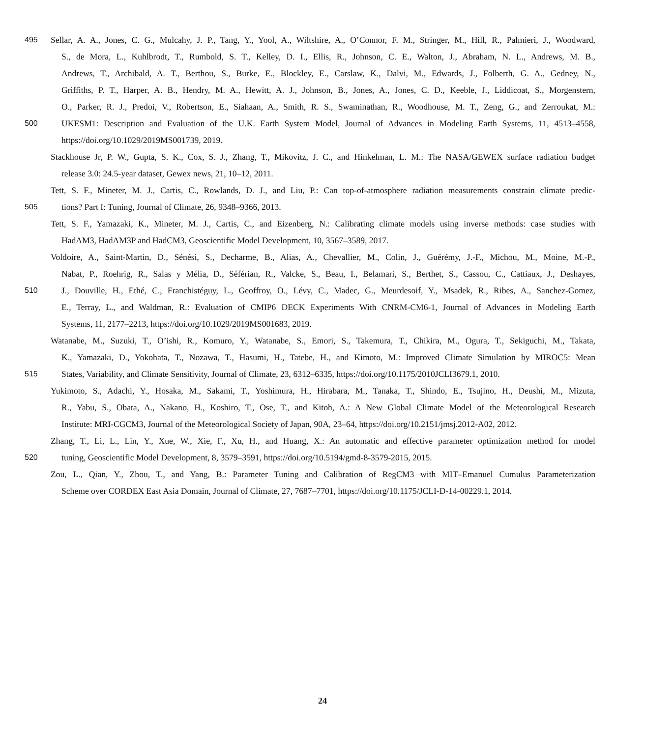495 Sellar, A. A., Jones, C. G., Mulcahy, J. P., Tang, Y., Yool, A., Wiltshire, A., O’Connor, F. M., Stringer, M., Hill, R., Palmieri, J., Woodward,
S., de Mora, L., Kuhlbrodt, T., Rumbold, S. T., Kelley, D. I., Ellis, R., Johnson, C. E., Walton, J., Abraham, N. L., Andrews, M. B.,
Andrews, T., Archibald, A. T., Berthou, S., Burke, E., Blockley, E., Carslaw, K., Dalvi, M., Edwards, J., Folberth, G. A., Gedney, N.,
Griffiths, P. T., Harper, A. B., Hendry, M. A., Hewitt, A. J., Johnson, B., Jones, A., Jones, C. D., Keeble, J., Liddicoat, S., Morgenstern,
O., Parker, R. J., Predoi, V., Robertson, E., Siahaan, A., Smith, R. S., Swaminathan, R., Woodhouse, M. T., Zeng, G., and Zerroukat, M.:
500 UKESM1: Description and Evaluation of the U.K. Earth System Model, Journal of Advances in Modeling Earth Systems, 11, 4513–4558,
https://doi.org/10.1029/2019MS001739, 2019.
Stackhouse Jr, P. W., Gupta, S. K., Cox, S. J., Zhang, T., Mikovitz, J. C., and Hinkelman, L. M.: The NASA/GEWEX surface radiation budget
release 3.0: 24.5-year dataset, Gewex news, 21, 10–12, 2011.
Tett, S. F., Mineter, M. J., Cartis, C., Rowlands, D. J., and Liu, P.: Can top-of-atmosphere radiation measurements constrain climate predic-
505 tions? Part I: Tuning, Journal of Climate, 26, 9348–9366, 2013.
Tett, S. F., Yamazaki, K., Mineter, M. J., Cartis, C., and Eizenberg, N.: Calibrating climate models using inverse methods: case studies with
HadAM3, HadAM3P and HadCM3, Geoscientific Model Development, 10, 3567–3589, 2017.
Voldoire, A., Saint-Martin, D., Sénési, S., Decharme, B., Alias, A., Chevallier, M., Colin, J., Guérémy, J.-F., Michou, M., Moine, M.-P.,
Nabat, P., Roehrig, R., Salas y Mélia, D., Séférian, R., Valcke, S., Beau, I., Belamari, S., Berthet, S., Cassou, C., Cattiaux, J., Deshayes,
510 J., Douville, H., Ethé, C., Franchistéguy, L., Geoffroy, O., Lévy, C., Madec, G., Meurdesoif, Y., Msadek, R., Ribes, A., Sanchez-Gomez,
E., Terray, L., and Waldman, R.: Evaluation of CMIP6 DECK Experiments With CNRM-CM6-1, Journal of Advances in Modeling Earth
Systems, 11, 2177–2213, https://doi.org/10.1029/2019MS001683, 2019.
Watanabe, M., Suzuki, T., O’ishi, R., Komuro, Y., Watanabe, S., Emori, S., Takemura, T., Chikira, M., Ogura, T., Sekiguchi, M., Takata,
K., Yamazaki, D., Yokohata, T., Nozawa, T., Hasumi, H., Tatebe, H., and Kimoto, M.: Improved Climate Simulation by MIROC5: Mean
515 States, Variability, and Climate Sensitivity, Journal of Climate, 23, 6312–6335, https://doi.org/10.1175/2010JCLI3679.1, 2010.
Yukimoto, S., Adachi, Y., Hosaka, M., Sakami, T., Yoshimura, H., Hirabara, M., Tanaka, T., Shindo, E., Tsujino, H., Deushi, M., Mizuta,
R., Yabu, S., Obata, A., Nakano, H., Koshiro, T., Ose, T., and Kitoh, A.: A New Global Climate Model of the Meteorological Research
Institute: MRI-CGCM3, Journal of the Meteorological Society of Japan, 90A, 23–64, https://doi.org/10.2151/jmsj.2012-A02, 2012.
Zhang, T., Li, L., Lin, Y., Xue, W., Xie, F., Xu, H., and Huang, X.: An automatic and effective parameter optimization method for model
520 tuning, Geoscientific Model Development, 8, 3579–3591, https://doi.org/10.5194/gmd-8-3579-2015, 2015.
Zou, L., Qian, Y., Zhou, T., and Yang, B.: Parameter Tuning and Calibration of RegCM3 with MIT–Emanuel Cumulus Parameterization
Scheme over CORDEX East Asia Domain, Journal of Climate, 27, 7687–7701, https://doi.org/10.1175/JCLI-D-14-00229.1, 2014.
24